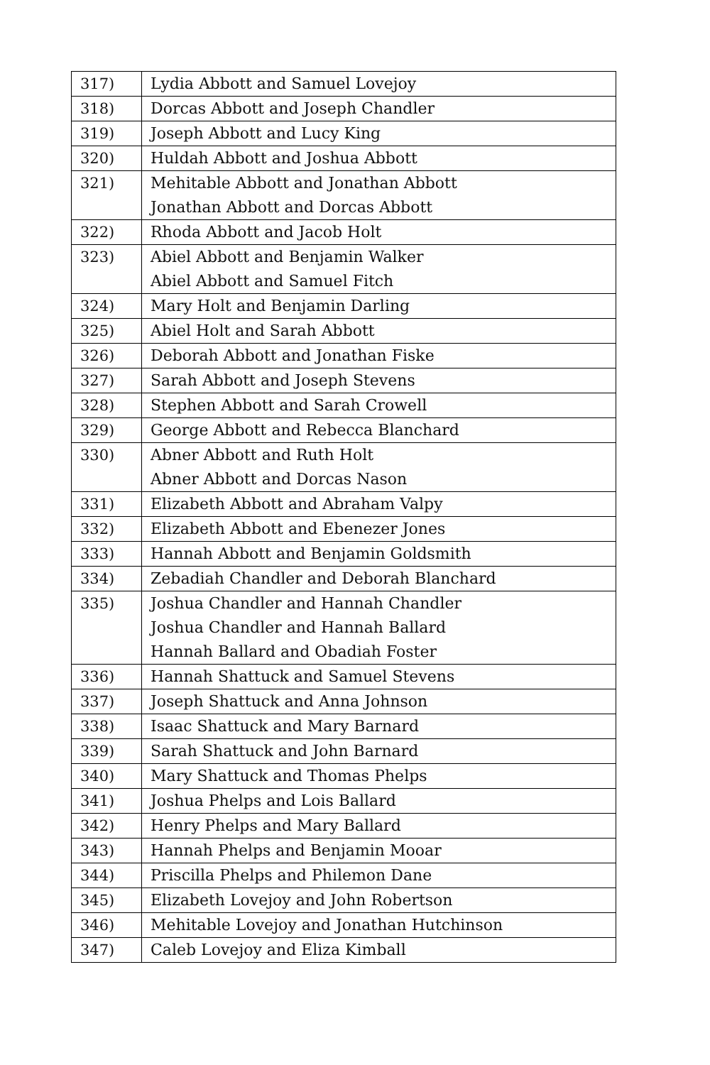| 317) | Lydia Abbott and Samuel Lovejoy |
| 318) | Dorcas Abbott and Joseph Chandler |
| 319) | Joseph Abbott and Lucy King |
| 320) | Huldah Abbott and Joshua Abbott |
| 321) | Mehitable Abbott and Jonathan Abbott Jonathan Abbott and Dorcas Abbott |
| 322) | Rhoda Abbott and Jacob Holt |
| 323) | Abiel Abbott and Benjamin Walker Abiel Abbott and Samuel Fitch |
| 324) | Mary Holt and Benjamin Darling |
| 325) | Abiel Holt and Sarah Abbott |
| 326) | Deborah Abbott and Jonathan Fiske |
| 327) | Sarah Abbott and Joseph Stevens |
| 328) | Stephen Abbott and Sarah Crowell |
| 329) | George Abbott and Rebecca Blanchard |
| 330) | Abner Abbott and Ruth Holt Abner Abbott and Dorcas Nason |
| 331) | Elizabeth Abbott and Abraham Valpy |
| 332) | Elizabeth Abbott and Ebenezer Jones |
| 333) | Hannah Abbott and Benjamin Goldsmith |
| 334) | Zebadiah Chandler and Deborah Blanchard |
| 335) | Joshua Chandler and Hannah Chandler Joshua Chandler and Hannah Ballard Hannah Ballard and Obadiah Foster |
| 336) | Hannah Shattuck and Samuel Stevens |
| 337) | Joseph Shattuck and Anna Johnson |
| 338) | Isaac Shattuck and Mary Barnard |
| 339) | Sarah Shattuck and John Barnard |
| 340) | Mary Shattuck and Thomas Phelps |
| 341) | Joshua Phelps and Lois Ballard |
| 342) | Henry Phelps and Mary Ballard |
| 343) | Hannah Phelps and Benjamin Mooar |
| 344) | Priscilla Phelps and Philemon Dane |
| 345) | Elizabeth Lovejoy and John Robertson |
| 346) | Mehitable Lovejoy and Jonathan Hutchinson |
| 347) | Caleb Lovejoy and Eliza Kimball |